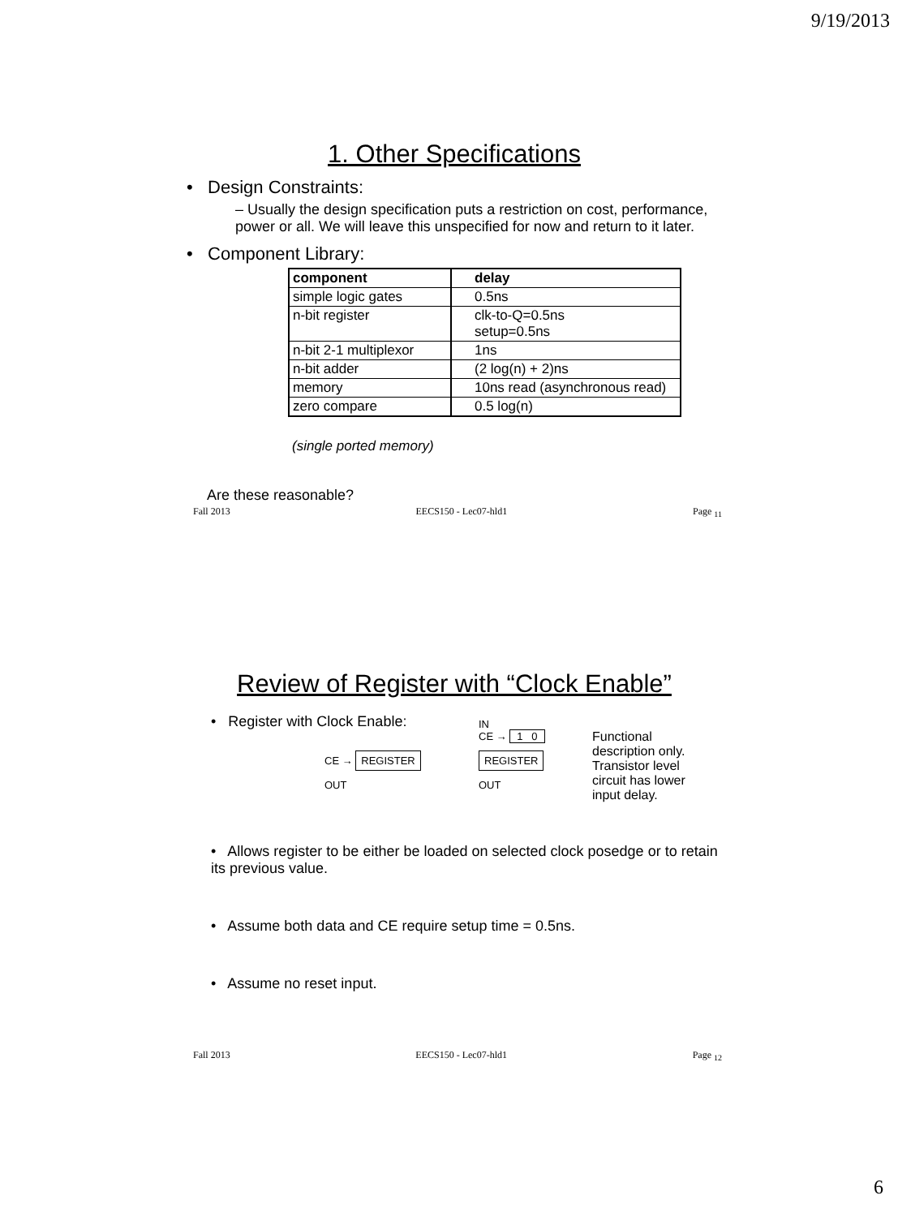9/19/2013
1. Other Specifications
• Design Constraints:
– Usually the design specification puts a restriction on cost, performance, power or all. We will leave this unspecified for now and return to it later.
• Component Library:
| component | delay |
| --- | --- |
| simple logic gates | 0.5ns |
| n-bit register | clk-to-Q=0.5ns setup=0.5ns |
| n-bit 2-1 multiplexor | 1ns |
| n-bit adder | (2 log(n) + 2)ns |
| memory | 10ns read (asynchronous read) |
| zero compare | 0.5 log(n) |
(single ported memory)
Are these reasonable?
Fall 2013 EECS150 - Lec07-hld1 Page <sub>11</sub>
Review of Register with “Clock Enable”
• Register with Clock Enable:
CE → REGISTER
OUT
IN
CE → 1 0
REGISTER
OUT
Functional description only. Transistor level circuit has lower input delay.
• Allows register to be either be loaded on selected clock posedge or to retain its previous value.
• Assume both data and CE require setup time = 0.5ns.
• Assume no reset input.
Fall 2013 EECS150 - Lec07-hld1 Page <sub>12</sub>
6